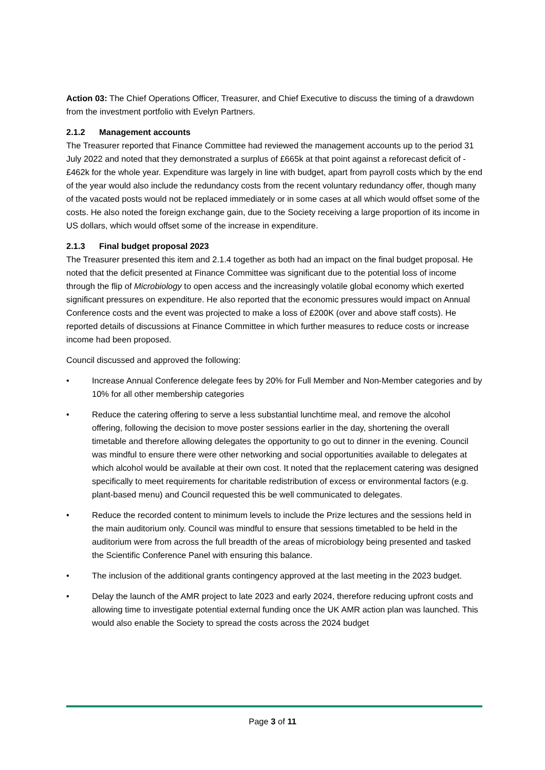Action 03: The Chief Operations Officer, Treasurer, and Chief Executive to discuss the timing of a drawdown from the investment portfolio with Evelyn Partners.
2.1.2 Management accounts
The Treasurer reported that Finance Committee had reviewed the management accounts up to the period 31 July 2022 and noted that they demonstrated a surplus of £665k at that point against a reforecast deficit of -£462k for the whole year. Expenditure was largely in line with budget, apart from payroll costs which by the end of the year would also include the redundancy costs from the recent voluntary redundancy offer, though many of the vacated posts would not be replaced immediately or in some cases at all which would offset some of the costs. He also noted the foreign exchange gain, due to the Society receiving a large proportion of its income in US dollars, which would offset some of the increase in expenditure.
2.1.3 Final budget proposal 2023
The Treasurer presented this item and 2.1.4 together as both had an impact on the final budget proposal. He noted that the deficit presented at Finance Committee was significant due to the potential loss of income through the flip of Microbiology to open access and the increasingly volatile global economy which exerted significant pressures on expenditure. He also reported that the economic pressures would impact on Annual Conference costs and the event was projected to make a loss of £200K (over and above staff costs). He reported details of discussions at Finance Committee in which further measures to reduce costs or increase income had been proposed.
Council discussed and approved the following:
• Increase Annual Conference delegate fees by 20% for Full Member and Non-Member categories and by 10% for all other membership categories
• Reduce the catering offering to serve a less substantial lunchtime meal, and remove the alcohol offering, following the decision to move poster sessions earlier in the day, shortening the overall timetable and therefore allowing delegates the opportunity to go out to dinner in the evening. Council was mindful to ensure there were other networking and social opportunities available to delegates at which alcohol would be available at their own cost. It noted that the replacement catering was designed specifically to meet requirements for charitable redistribution of excess or environmental factors (e.g. plant-based menu) and Council requested this be well communicated to delegates.
• Reduce the recorded content to minimum levels to include the Prize lectures and the sessions held in the main auditorium only. Council was mindful to ensure that sessions timetabled to be held in the auditorium were from across the full breadth of the areas of microbiology being presented and tasked the Scientific Conference Panel with ensuring this balance.
• The inclusion of the additional grants contingency approved at the last meeting in the 2023 budget.
• Delay the launch of the AMR project to late 2023 and early 2024, therefore reducing upfront costs and allowing time to investigate potential external funding once the UK AMR action plan was launched. This would also enable the Society to spread the costs across the 2024 budget
Page 3 of 11